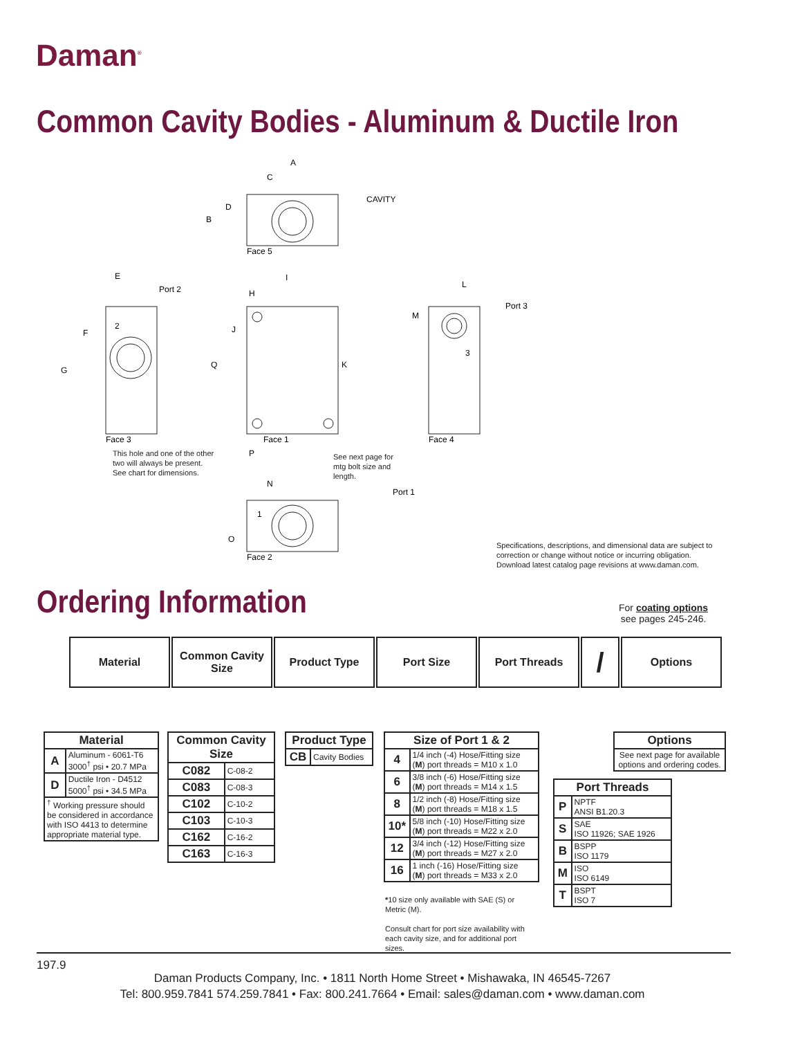Daman<sup>®</sup>
Common Cavity Bodies - Aluminum & Ductile Iron
A
C
D
B
CAVITY
Face 5
E
Port 2
F
G
2
Face 3
I
H
J
Q
K
P
Face 1
L
M
Port 3
3
Face 4
N
Port 1
1
O
Face 2
This hole and one of the other
two will always be present.
See chart for dimensions.
See next page for
mtg bolt size and
length.
Specifications, descriptions, and dimensional data are subject to
correction or change without notice or incurring obligation.
Download latest catalog page revisions at www.daman.com.
Ordering Information
For coating options
see pages 245-246.
Material Common Cavity Size
Product Type Port Size Port Threads
/
Options
| Material | |
| --- | --- |
| A | Aluminum - 6061-T6 3000<sup>†</sup> psi • 20.7 MPa |
| D | Ductile Iron - D4512 5000<sup>†</sup> psi • 34.5 MPa |
| <sup>†</sup> Working pressure should be considered in accordance with ISO 4413 to determine appropriate material type. | |
| Common Cavity Size | |
| --- | --- |
| C082 | C-08-2 |
| C083 | C-08-3 |
| C102 | C-10-2 |
| C103 | C-10-3 |
| C162 | C-16-2 |
| C163 | C-16-3 |
| Product Type | |
| --- | --- |
| CB | Cavity Bodies |
| Size of Port 1 & 2 | |
| --- | --- |
| 4 | 1/4 inch (-4) Hose/Fitting size ( M ) port threads = M10 x 1.0 |
| 6 | 3/8 inch (-6) Hose/Fitting size ( M ) port threads = M14 x 1.5 |
| 8 | 1/2 inch (-8) Hose/Fitting size ( M ) port threads = M18 x 1.5 |
| 10* | 5/8 inch (-10) Hose/Fitting size ( M ) port threads = M22 x 2.0 |
| 12 | 3/4 inch (-12) Hose/Fitting size ( M ) port threads = M27 x 2.0 |
| 16 | 1 inch (-16) Hose/Fitting size ( M ) port threads = M33 x 2.0 |
*10 size only available with SAE (S) or Metric (M).
Consult chart for port size availability with each cavity size, and for additional port sizes.
| Options |
| --- |
| See next page for available options and ordering codes. |
| Port Threads | |
| --- | --- |
| P | NPTF ANSI B1.20.3 |
| S | SAE ISO 11926; SAE 1926 |
| B | BSPP ISO 1179 |
| M | ISO ISO 6149 |
| T | BSPT ISO 7 |
197.9
Daman Products Company, Inc. • 1811 North Home Street • Mishawaka, IN 46545-7267
Tel: 800.959.7841 574.259.7841 • Fax: 800.241.7664 • Email: sales@daman.com • www.daman.com